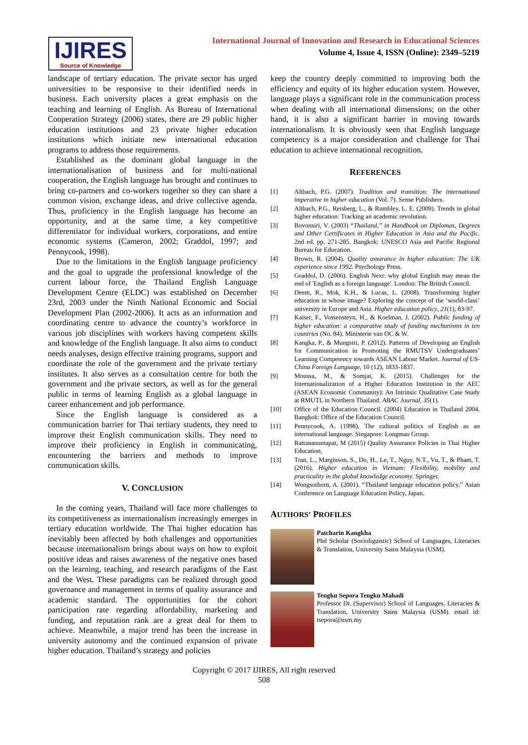IJIRES
Source of Knowledge
International Journal of Innovation and Research in Educational Sciences
Volume 4, Issue 4, ISSN (Online): 2349–5219
landscape of tertiary education. The private sector has urged universities to be responsive to their identified needs in business. Each university places a great emphasis on the teaching and learning of English. As Bureau of International Cooperation Strategy (2006) states, there are 29 public higher education institutions and 23 private higher education institutions which initiate new international education programs to address those requirements.
Established as the dominant global language in the internationalisation of business and for multi-national cooperation, the English language has brought and continues to bring co-partners and co-workers together so they can share a common vision, exchange ideas, and drive collective agenda. Thus, proficiency in the English language has become an opportunity, and at the same time, a key competitive differentiator for individual workers, corporations, and entire economic systems (Cameron, 2002; Graddol, 1997; and Pennycook, 1998).
Due to the limitations in the English language proficiency and the goal to upgrade the professional knowledge of the current labour force, the Thailand English Language Development Centre (ELDC) was established on December 23rd, 2003 under the Ninth National Economic and Social Development Plan (2002-2006). It acts as an information and coordinating centre to advance the country’s workforce in various job disciplines with workers having competent skills and knowledge of the English language. It also aims to conduct needs analyses, design effective training programs, support and coordinate the role of the government and the private tertiary institutes. It also serves as a consultation centre for both the government and the private sectors, as well as for the general public in terms of learning English as a global language in career enhancement and job performance.
Since the English language is considered as a communication barrier for Thai tertiary students, they need to improve their English communication skills. They need to improve their proficiency in English in communicating, encountering the barriers and methods to improve communication skills.
V. CONCLUSION
In the coming years, Thailand will face more challenges to its competitiveness as internationalism increasingly emerges in tertiary education worldwide. The Thai higher education has inevitably been affected by both challenges and opportunities because internationalism brings about ways on how to exploit positive ideas and raises awareness of the negative ones based on the learning, teaching, and research paradigms of the East and the West. These paradigms can be realized through good governance and management in terms of quality assurance and academic standard. The opportunities for the cohort participation rate regarding affordability, marketing and funding, and reputation rank are a great deal for them to achieve. Meanwhile, a major trend has been the increase in university autonomy and the continued expansion of private higher education. Thailand’s strategy and policies
keep the country deeply committed to improving both the efficiency and equity of its higher education system. However, language plays a significant role in the communication process when dealing with all international dimensions; on the other hand, it is also a significant barrier in moving towards internationalism. It is obviously seen that English language competency is a major consideration and challenge for Thai education to achieve international recognition.
REFERENCES
[1] Altbach, P.G. (2007). Tradition and transition: The international imperative in higher education (Vol. 7). Sense Publishers.
[2] Altbach, P.G., Reisberg, L., & Rumbley, L. E. (2009). Trends in global higher education: Tracking an academic revolution.
[3] Bovonsiri, V. (2003) “Thailand,” in Handbook on Diplomas, Degrees and Other Certificates in Higher Education in Asia and the Pacific. 2nd ed. pp. 271-285. Bangkok: UNESCO Asia and Pacific Regional Bureau for Education.
[4] Brown, R. (2004). Quality assurance in higher education: The UK experience since 1992. Psychology Press.
[5] Graddol, D. (2006). English Next: why global English may mean the end of 'English as a foreign language'. London: The British Council.
[6] Deem, R., Mok, K.H., & Lucas, L. (2008). Transforming higher education in whose image? Exploring the concept of the ‘world-class’ university in Europe and Asia. Higher education policy, 21(1), 83-97.
[7] Kaiser, F., Vossensteyn, H., & Koelman, J. (2002). Public funding of higher education: a comparative study of funding mechanisms in ten countries (No. 84). Ministerie van OC & W.
[8] Kangka, P., & Mungsiri, P. (2012). Patterns of Developing an English for Communication in Promoting the RMUTSV Undergraduates’ Learning Competency towards ASEAN Labour Market. Journal of US-China Foreign Language, 10 (12), 1833-1837.
[9] Moussa, M., & Somjai, K. (2015). Challenges for the Internationalization of a Higher Education Institution in the AEC (ASEAN Economic Community): An Intrinsic Qualitative Case Study at RMUTL in Northern Thailand. ABAC Journal, 35(1).
[10] Office of the Education Council. (2004) Education in Thailand 2004. Bangkok: Office of the Education Council.
[11] Pennycook, A. (1998). The cultural politics of English as an international language. Singapore: Longman Group.
[12] Rattananuntapat, M (2015) Quality Assurance Policies in Thai Higher Education,
[13] Tran, L., Marginson, S., Do, H., Le, T., Nguy, N.T., Vu, T., & Pham, T. (2016). Higher education in Vietnam: Flexibility, mobility and practicality in the global knowledge economy. Springer.
[14] Wongsothorn, A. (2001). “Thailand language education policy.” Asian Conference on Language Education Policy, Japan.
AUTHORS’ PROFILES
Patcharin Kangkha
Phd Scholar (Socioliguistic) School of Languages, Literacies & Translation, University Sains Malaysia (USM).
Tengku Sepora Tengku Mahadi
Professor Dr. (Supervisor) School of Languages, Literacies & Translation, University Sains Malaysia (USM). email id: tsepora@usm.my
Copyright © 2017 IJIRES, All right reserved
508